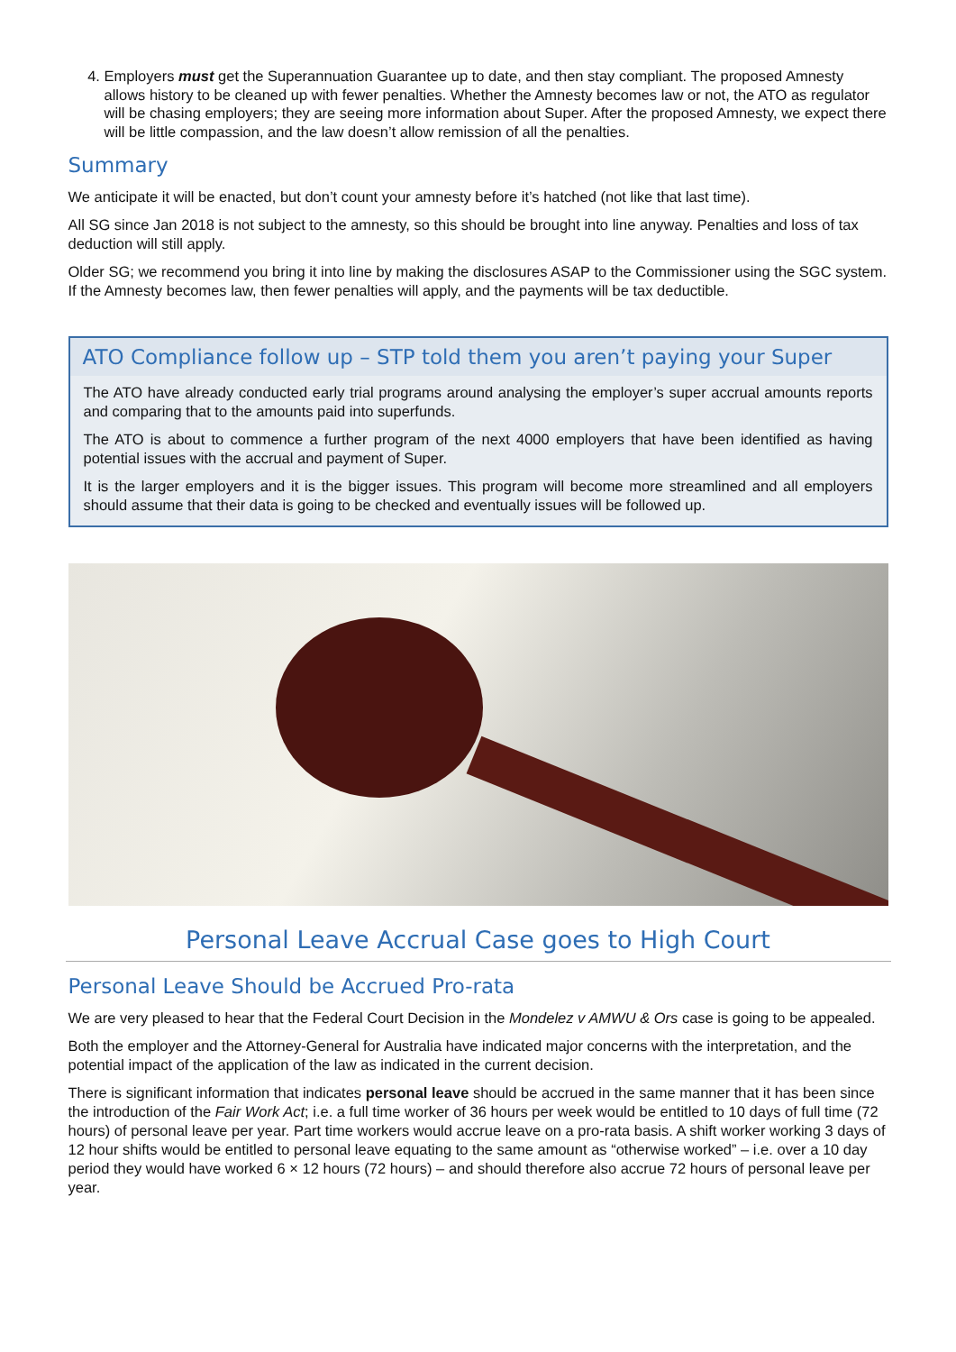4. Employers must get the Superannuation Guarantee up to date, and then stay compliant. The proposed Amnesty allows history to be cleaned up with fewer penalties. Whether the Amnesty becomes law or not, the ATO as regulator will be chasing employers; they are seeing more information about Super. After the proposed Amnesty, we expect there will be little compassion, and the law doesn’t allow remission of all the penalties.
Summary
We anticipate it will be enacted, but don’t count your amnesty before it’s hatched (not like that last time).
All SG since Jan 2018 is not subject to the amnesty, so this should be brought into line anyway. Penalties and loss of tax deduction will still apply.
Older SG; we recommend you bring it into line by making the disclosures ASAP to the Commissioner using the SGC system. If the Amnesty becomes law, then fewer penalties will apply, and the payments will be tax deductible.
ATO Compliance follow up – STP told them you aren’t paying your Super
The ATO have already conducted early trial programs around analysing the employer’s super accrual amounts reports and comparing that to the amounts paid into superfunds.
The ATO is about to commence a further program of the next 4000 employers that have been identified as having potential issues with the accrual and payment of Super.
It is the larger employers and it is the bigger issues. This program will become more streamlined and all employers should assume that their data is going to be checked and eventually issues will be followed up.
Personal Leave Accrual Case goes to High Court
Personal Leave Should be Accrued Pro-rata
We are very pleased to hear that the Federal Court Decision in the Mondelez v AMWU & Ors case is going to be appealed.
Both the employer and the Attorney-General for Australia have indicated major concerns with the interpretation, and the potential impact of the application of the law as indicated in the current decision.
There is significant information that indicates personal leave should be accrued in the same manner that it has been since the introduction of the Fair Work Act; i.e. a full time worker of 36 hours per week would be entitled to 10 days of full time (72 hours) of personal leave per year. Part time workers would accrue leave on a pro-rata basis. A shift worker working 3 days of 12 hour shifts would be entitled to personal leave equating to the same amount as “otherwise worked” – i.e. over a 10 day period they would have worked 6 × 12 hours (72 hours) – and should therefore also accrue 72 hours of personal leave per year.